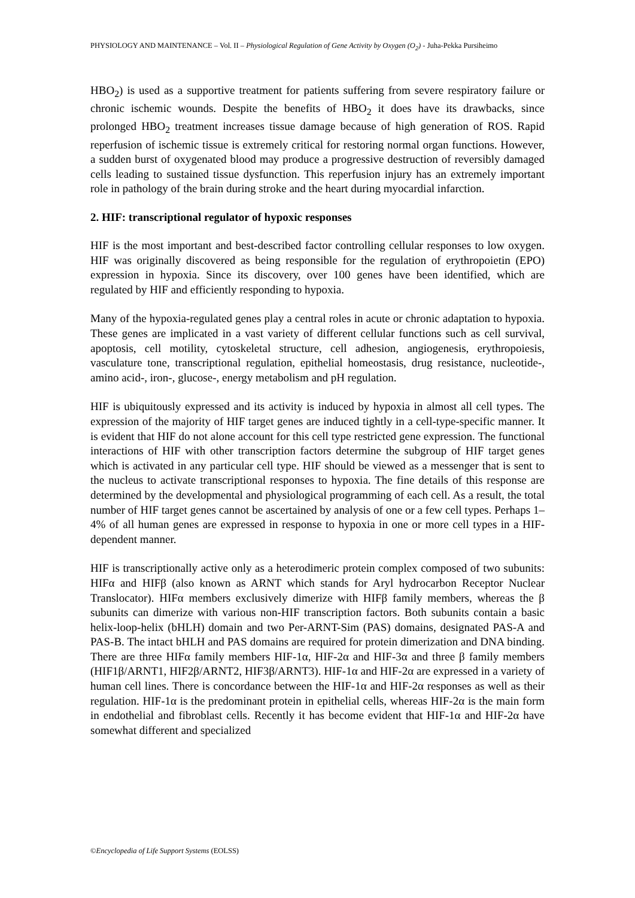PHYSIOLOGY AND MAINTENANCE – Vol. II – Physiological Regulation of Gene Activity by Oxygen (O<sub>2</sub>) - Juha-Pekka Pursiheimo
HBO<sub>2</sub>) is used as a supportive treatment for patients suffering from severe respiratory failure or chronic ischemic wounds. Despite the benefits of HBO<sub>2</sub> it does have its drawbacks, since prolonged HBO<sub>2</sub> treatment increases tissue damage because of high generation of ROS. Rapid reperfusion of ischemic tissue is extremely critical for restoring normal organ functions. However, a sudden burst of oxygenated blood may produce a progressive destruction of reversibly damaged cells leading to sustained tissue dysfunction. This reperfusion injury has an extremely important role in pathology of the brain during stroke and the heart during myocardial infarction.
2. HIF: transcriptional regulator of hypoxic responses
HIF is the most important and best-described factor controlling cellular responses to low oxygen. HIF was originally discovered as being responsible for the regulation of erythropoietin (EPO) expression in hypoxia. Since its discovery, over 100 genes have been identified, which are regulated by HIF and efficiently responding to hypoxia.
Many of the hypoxia-regulated genes play a central roles in acute or chronic adaptation to hypoxia. These genes are implicated in a vast variety of different cellular functions such as cell survival, apoptosis, cell motility, cytoskeletal structure, cell adhesion, angiogenesis, erythropoiesis, vasculature tone, transcriptional regulation, epithelial homeostasis, drug resistance, nucleotide-, amino acid-, iron-, glucose-, energy metabolism and pH regulation.
HIF is ubiquitously expressed and its activity is induced by hypoxia in almost all cell types. The expression of the majority of HIF target genes are induced tightly in a cell-type-specific manner. It is evident that HIF do not alone account for this cell type restricted gene expression. The functional interactions of HIF with other transcription factors determine the subgroup of HIF target genes which is activated in any particular cell type. HIF should be viewed as a messenger that is sent to the nucleus to activate transcriptional responses to hypoxia. The fine details of this response are determined by the developmental and physiological programming of each cell. As a result, the total number of HIF target genes cannot be ascertained by analysis of one or a few cell types. Perhaps 1–4% of all human genes are expressed in response to hypoxia in one or more cell types in a HIF-dependent manner.
HIF is transcriptionally active only as a heterodimeric protein complex composed of two subunits: HIFα and HIFβ (also known as ARNT which stands for Aryl hydrocarbon Receptor Nuclear Translocator). HIFα members exclusively dimerize with HIFβ family members, whereas the β subunits can dimerize with various non-HIF transcription factors. Both subunits contain a basic helix-loop-helix (bHLH) domain and two Per-ARNT-Sim (PAS) domains, designated PAS-A and PAS-B. The intact bHLH and PAS domains are required for protein dimerization and DNA binding. There are three HIFα family members HIF-1α, HIF-2α and HIF-3α and three β family members (HIF1β/ARNT1, HIF2β/ARNT2, HIF3β/ARNT3). HIF-1α and HIF-2α are expressed in a variety of human cell lines. There is concordance between the HIF-1α and HIF-2α responses as well as their regulation. HIF-1α is the predominant protein in epithelial cells, whereas HIF-2α is the main form in endothelial and fibroblast cells. Recently it has become evident that HIF-1α and HIF-2α have somewhat different and specialized
©Encyclopedia of Life Support Systems (EOLSS)